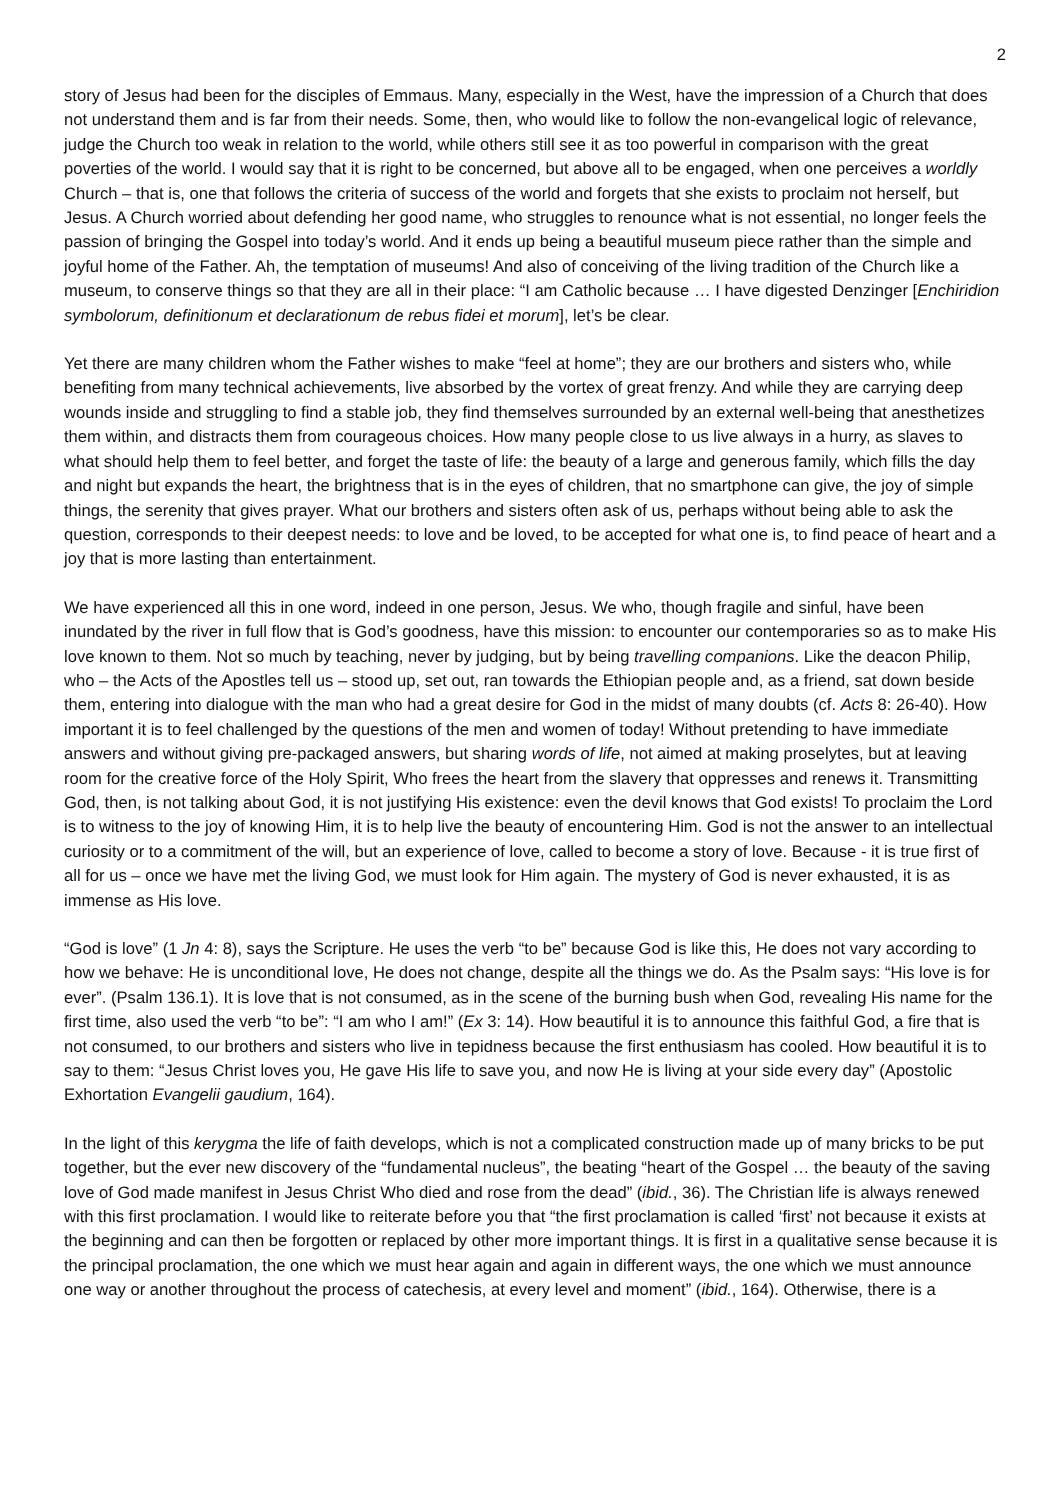2
story of Jesus had been for the disciples of Emmaus. Many, especially in the West, have the impression of a Church that does not understand them and is far from their needs. Some, then, who would like to follow the non-evangelical logic of relevance, judge the Church too weak in relation to the world, while others still see it as too powerful in comparison with the great poverties of the world. I would say that it is right to be concerned, but above all to be engaged, when one perceives a worldly Church – that is, one that follows the criteria of success of the world and forgets that she exists to proclaim not herself, but Jesus. A Church worried about defending her good name, who struggles to renounce what is not essential, no longer feels the passion of bringing the Gospel into today’s world. And it ends up being a beautiful museum piece rather than the simple and joyful home of the Father. Ah, the temptation of museums! And also of conceiving of the living tradition of the Church like a museum, to conserve things so that they are all in their place: “I am Catholic because … I have digested Denzinger [Enchiridion symbolorum, definitionum et declarationum de rebus fidei et morum], let’s be clear.
Yet there are many children whom the Father wishes to make “feel at home”; they are our brothers and sisters who, while benefiting from many technical achievements, live absorbed by the vortex of great frenzy. And while they are carrying deep wounds inside and struggling to find a stable job, they find themselves surrounded by an external well-being that anesthetizes them within, and distracts them from courageous choices. How many people close to us live always in a hurry, as slaves to what should help them to feel better, and forget the taste of life: the beauty of a large and generous family, which fills the day and night but expands the heart, the brightness that is in the eyes of children, that no smartphone can give, the joy of simple things, the serenity that gives prayer. What our brothers and sisters often ask of us, perhaps without being able to ask the question, corresponds to their deepest needs: to love and be loved, to be accepted for what one is, to find peace of heart and a joy that is more lasting than entertainment.
We have experienced all this in one word, indeed in one person, Jesus. We who, though fragile and sinful, have been inundated by the river in full flow that is God’s goodness, have this mission: to encounter our contemporaries so as to make His love known to them. Not so much by teaching, never by judging, but by being travelling companions. Like the deacon Philip, who – the Acts of the Apostles tell us – stood up, set out, ran towards the Ethiopian people and, as a friend, sat down beside them, entering into dialogue with the man who had a great desire for God in the midst of many doubts (cf. Acts 8: 26-40). How important it is to feel challenged by the questions of the men and women of today! Without pretending to have immediate answers and without giving pre-packaged answers, but sharing words of life, not aimed at making proselytes, but at leaving room for the creative force of the Holy Spirit, Who frees the heart from the slavery that oppresses and renews it. Transmitting God, then, is not talking about God, it is not justifying His existence: even the devil knows that God exists! To proclaim the Lord is to witness to the joy of knowing Him, it is to help live the beauty of encountering Him. God is not the answer to an intellectual curiosity or to a commitment of the will, but an experience of love, called to become a story of love. Because - it is true first of all for us – once we have met the living God, we must look for Him again. The mystery of God is never exhausted, it is as immense as His love.
“God is love” (1 Jn 4: 8), says the Scripture. He uses the verb “to be” because God is like this, He does not vary according to how we behave: He is unconditional love, He does not change, despite all the things we do. As the Psalm says: “His love is for ever”. (Psalm 136.1). It is love that is not consumed, as in the scene of the burning bush when God, revealing His name for the first time, also used the verb “to be”: “I am who I am!” (Ex 3: 14). How beautiful it is to announce this faithful God, a fire that is not consumed, to our brothers and sisters who live in tepidness because the first enthusiasm has cooled. How beautiful it is to say to them: “Jesus Christ loves you, He gave His life to save you, and now He is living at your side every day” (Apostolic Exhortation Evangelii gaudium, 164).
In the light of this kerygma the life of faith develops, which is not a complicated construction made up of many bricks to be put together, but the ever new discovery of the “fundamental nucleus”, the beating “heart of the Gospel … the beauty of the saving love of God made manifest in Jesus Christ Who died and rose from the dead” (ibid., 36). The Christian life is always renewed with this first proclamation. I would like to reiterate before you that “the first proclamation is called ‘first’ not because it exists at the beginning and can then be forgotten or replaced by other more important things. It is first in a qualitative sense because it is the principal proclamation, the one which we must hear again and again in different ways, the one which we must announce one way or another throughout the process of catechesis, at every level and moment” (ibid., 164). Otherwise, there is a